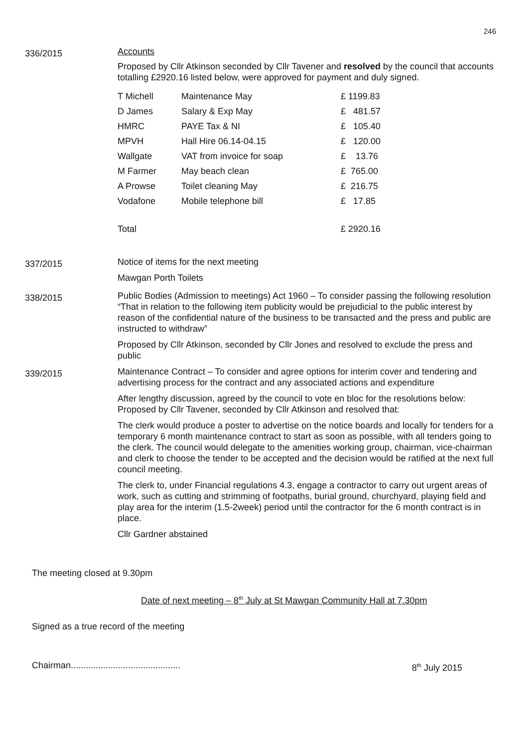246
336/2015
Accounts
Proposed by Cllr Atkinson seconded by Cllr Tavener and resolved by the council that accounts totalling £2920.16 listed below, were approved for payment and duly signed.
| T Michell | Maintenance May | £ 1199.83 |
| D James | Salary & Exp May | £ 481.57 |
| HMRC | PAYE Tax & NI | £ 105.40 |
| MPVH | Hall Hire 06.14-04.15 | £ 120.00 |
| Wallgate | VAT from invoice for soap | £ 13.76 |
| M Farmer | May beach clean | £ 765.00 |
| A Prowse | Toilet cleaning May | £ 216.75 |
| Vodafone | Mobile telephone bill | £ 17.85 |
| Total | | £ 2920.16 |
337/2015
Notice of items for the next meeting
Mawgan Porth Toilets
338/2015
Public Bodies (Admission to meetings) Act 1960 – To consider passing the following resolution “That in relation to the following item publicity would be prejudicial to the public interest by reason of the confidential nature of the business to be transacted and the press and public are instructed to withdraw”
Proposed by Cllr Atkinson, seconded by Cllr Jones and resolved to exclude the press and public
339/2015
Maintenance Contract – To consider and agree options for interim cover and tendering and advertising process for the contract and any associated actions and expenditure
After lengthy discussion, agreed by the council to vote en bloc for the resolutions below:
Proposed by Cllr Tavener, seconded by Cllr Atkinson and resolved that:
The clerk would produce a poster to advertise on the notice boards and locally for tenders for a temporary 6 month maintenance contract to start as soon as possible, with all tenders going to the clerk. The council would delegate to the amenities working group, chairman, vice-chairman and clerk to choose the tender to be accepted and the decision would be ratified at the next full council meeting.
The clerk to, under Financial regulations 4.3, engage a contractor to carry out urgent areas of work, such as cutting and strimming of footpaths, burial ground, churchyard, playing field and play area for the interim (1.5-2week) period until the contractor for the 6 month contract is in place.
Cllr Gardner abstained
The meeting closed at 9.30pm
Date of next meeting – 8<sup>th</sup> July at St Mawgan Community Hall at 7.30pm
Signed as a true record of the meeting
Chairman............................................ 8<sup>th</sup> July 2015